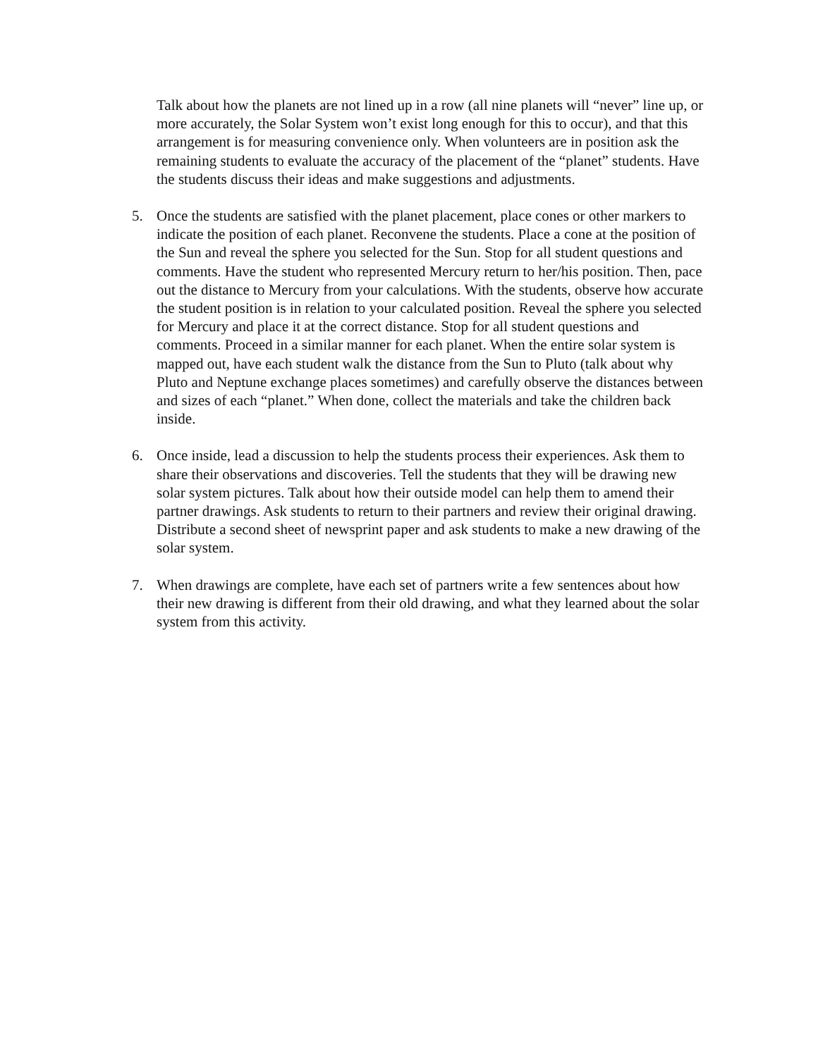Talk about how the planets are not lined up in a row (all nine planets will “never” line up, or more accurately, the Solar System won’t exist long enough for this to occur), and that this arrangement is for measuring convenience only. When volunteers are in position ask the remaining students to evaluate the accuracy of the placement of the “planet” students. Have the students discuss their ideas and make suggestions and adjustments.
5. Once the students are satisfied with the planet placement, place cones or other markers to indicate the position of each planet. Reconvene the students. Place a cone at the position of the Sun and reveal the sphere you selected for the Sun. Stop for all student questions and comments. Have the student who represented Mercury return to her/his position. Then, pace out the distance to Mercury from your calculations. With the students, observe how accurate the student position is in relation to your calculated position. Reveal the sphere you selected for Mercury and place it at the correct distance. Stop for all student questions and comments. Proceed in a similar manner for each planet. When the entire solar system is mapped out, have each student walk the distance from the Sun to Pluto (talk about why Pluto and Neptune exchange places sometimes) and carefully observe the distances between and sizes of each “planet.” When done, collect the materials and take the children back inside.
6. Once inside, lead a discussion to help the students process their experiences. Ask them to share their observations and discoveries. Tell the students that they will be drawing new solar system pictures. Talk about how their outside model can help them to amend their partner drawings. Ask students to return to their partners and review their original drawing. Distribute a second sheet of newsprint paper and ask students to make a new drawing of the solar system.
7. When drawings are complete, have each set of partners write a few sentences about how their new drawing is different from their old drawing, and what they learned about the solar system from this activity.